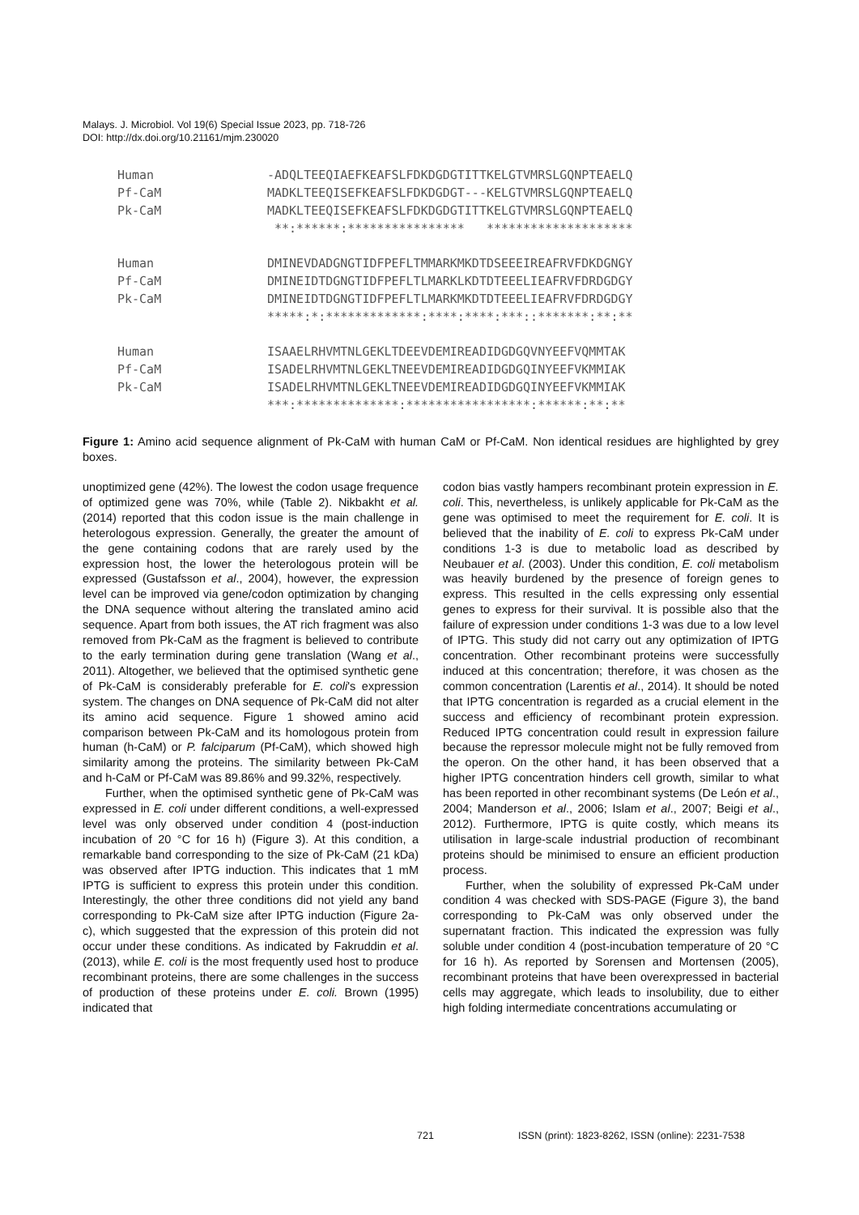Malays. J. Microbiol. Vol 19(6) Special Issue 2023, pp. 718-726
DOI: http://dx.doi.org/10.21161/mjm.230020
Human
Pf-CaM
Pk-CaM
-ADQLTEEQIAEFKEAFSLFDKDGDGTITTKELGTVMRSLGQNPTEAELQ
MADKLTEEQISEFKEAFSLFDKDGDGT---KELGTVMRSLGQNPTEAELQ
MADKLTEEQISEFKEAFSLFDKDGDGTITTKELGTVMRSLGQNPTEAELQ
 **:******:****************   ********************
Human
Pf-CaM
Pk-CaM
DMINEVDADGNGTIDFPEFLTMMARKMKDTDSEEEIREAFRVFDKDGNGY
DMINEIDTDGNGTIDFPEFLTLMARKLKDTDTEEELIEAFRVFDRDGDGY
DMINEIDTDGNGTIDFPEFLTLMARKMKDTDTEEELIEAFRVFDRDGDGY
*****:*:*************:****:****:***::*******:**:**
Human
Pf-CaM
Pk-CaM
ISAAELRHVMTNLGEKLTDEEVDEMIREADIDGDGQVNYEEFVQMMTAK
ISADELRHVMTNLGEKLTNEEVDEMIREADIDGDGQINYEEFVKMMIAK
ISADELRHVMTNLGEKLTNEEVDEMIREADIDGDGQINYEEFVKMMIAK
***:**************:*****************:******:**:**
Figure 1: Amino acid sequence alignment of Pk-CaM with human CaM or Pf-CaM. Non identical residues are highlighted by grey boxes.
unoptimized gene (42%). The lowest the codon usage frequence of optimized gene was 70%, while (Table 2). Nikbakht et al. (2014) reported that this codon issue is the main challenge in heterologous expression. Generally, the greater the amount of the gene containing codons that are rarely used by the expression host, the lower the heterologous protein will be expressed (Gustafsson et al., 2004), however, the expression level can be improved via gene/codon optimization by changing the DNA sequence without altering the translated amino acid sequence. Apart from both issues, the AT rich fragment was also removed from Pk-CaM as the fragment is believed to contribute to the early termination during gene translation (Wang et al., 2011). Altogether, we believed that the optimised synthetic gene of Pk-CaM is considerably preferable for E. coli's expression system. The changes on DNA sequence of Pk-CaM did not alter its amino acid sequence. Figure 1 showed amino acid comparison between Pk-CaM and its homologous protein from human (h-CaM) or P. falciparum (Pf-CaM), which showed high similarity among the proteins. The similarity between Pk-CaM and h-CaM or Pf-CaM was 89.86% and 99.32%, respectively.
Further, when the optimised synthetic gene of Pk-CaM was expressed in E. coli under different conditions, a well-expressed level was only observed under condition 4 (post-induction incubation of 20 °C for 16 h) (Figure 3). At this condition, a remarkable band corresponding to the size of Pk-CaM (21 kDa) was observed after IPTG induction. This indicates that 1 mM IPTG is sufficient to express this protein under this condition. Interestingly, the other three conditions did not yield any band corresponding to Pk-CaM size after IPTG induction (Figure 2a-c), which suggested that the expression of this protein did not occur under these conditions. As indicated by Fakruddin et al. (2013), while E. coli is the most frequently used host to produce recombinant proteins, there are some challenges in the success of production of these proteins under E. coli. Brown (1995) indicated that
codon bias vastly hampers recombinant protein expression in E. coli. This, nevertheless, is unlikely applicable for Pk-CaM as the gene was optimised to meet the requirement for E. coli. It is believed that the inability of E. coli to express Pk-CaM under conditions 1-3 is due to metabolic load as described by Neubauer et al. (2003). Under this condition, E. coli metabolism was heavily burdened by the presence of foreign genes to express. This resulted in the cells expressing only essential genes to express for their survival. It is possible also that the failure of expression under conditions 1-3 was due to a low level of IPTG. This study did not carry out any optimization of IPTG concentration. Other recombinant proteins were successfully induced at this concentration; therefore, it was chosen as the common concentration (Larentis et al., 2014). It should be noted that IPTG concentration is regarded as a crucial element in the success and efficiency of recombinant protein expression. Reduced IPTG concentration could result in expression failure because the repressor molecule might not be fully removed from the operon. On the other hand, it has been observed that a higher IPTG concentration hinders cell growth, similar to what has been reported in other recombinant systems (De León et al., 2004; Manderson et al., 2006; Islam et al., 2007; Beigi et al., 2012). Furthermore, IPTG is quite costly, which means its utilisation in large-scale industrial production of recombinant proteins should be minimised to ensure an efficient production process.
Further, when the solubility of expressed Pk-CaM under condition 4 was checked with SDS-PAGE (Figure 3), the band corresponding to Pk-CaM was only observed under the supernatant fraction. This indicated the expression was fully soluble under condition 4 (post-incubation temperature of 20 °C for 16 h). As reported by Sorensen and Mortensen (2005), recombinant proteins that have been overexpressed in bacterial cells may aggregate, which leads to insolubility, due to either high folding intermediate concentrations accumulating or
721 ISSN (print): 1823-8262, ISSN (online): 2231-7538